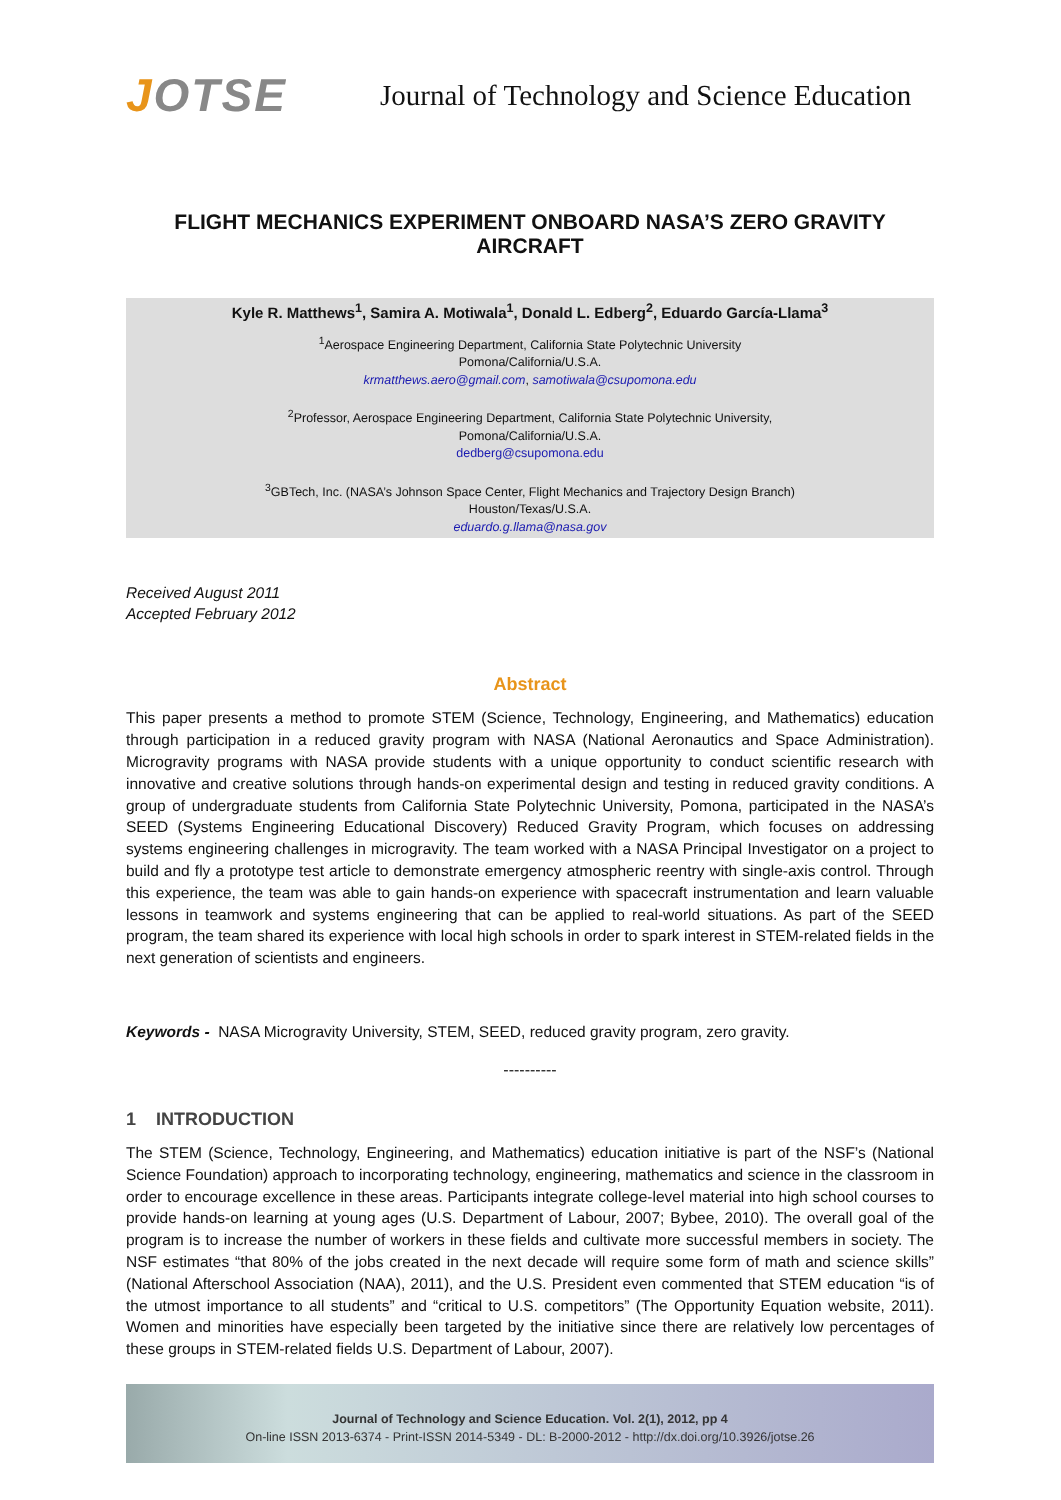JOTSE
Journal of Technology and Science Education
FLIGHT MECHANICS EXPERIMENT ONBOARD NASA’S ZERO GRAVITY AIRCRAFT
Kyle R. Matthews<sup>1</sup>, Samira A. Motiwala<sup>1</sup>, Donald L. Edberg<sup>2</sup>, Eduardo García-Llama<sup>3</sup>
<sup>1</sup> Aerospace Engineering Department, California State Polytechnic University
Pomona/California/U.S.A.
krmatthews.aero@gmail.com, samotiwala@csupomona.edu
<sup>2</sup> Professor, Aerospace Engineering Department, California State Polytechnic University,
Pomona/California/U.S.A.
dedberg@csupomona.edu
<sup>3</sup> GBTech, Inc. (NASA’s Johnson Space Center, Flight Mechanics and Trajectory Design Branch)
Houston/Texas/U.S.A.
eduardo.g.llama@nasa.gov
Received August 2011
Accepted February 2012
Abstract
This paper presents a method to promote STEM (Science, Technology, Engineering, and Mathematics) education through participation in a reduced gravity program with NASA (National Aeronautics and Space Administration). Microgravity programs with NASA provide students with a unique opportunity to conduct scientific research with innovative and creative solutions through hands-on experimental design and testing in reduced gravity conditions. A group of undergraduate students from California State Polytechnic University, Pomona, participated in the NASA’s SEED (Systems Engineering Educational Discovery) Reduced Gravity Program, which focuses on addressing systems engineering challenges in microgravity. The team worked with a NASA Principal Investigator on a project to build and fly a prototype test article to demonstrate emergency atmospheric reentry with single-axis control. Through this experience, the team was able to gain hands-on experience with spacecraft instrumentation and learn valuable lessons in teamwork and systems engineering that can be applied to real-world situations. As part of the SEED program, the team shared its experience with local high schools in order to spark interest in STEM-related fields in the next generation of scientists and engineers.
Keywords - NASA Microgravity University, STEM, SEED, reduced gravity program, zero gravity.
----------
1 INTRODUCTION
The STEM (Science, Technology, Engineering, and Mathematics) education initiative is part of the NSF’s (National Science Foundation) approach to incorporating technology, engineering, mathematics and science in the classroom in order to encourage excellence in these areas. Participants integrate college-level material into high school courses to provide hands-on learning at young ages (U.S. Department of Labour, 2007; Bybee, 2010). The overall goal of the program is to increase the number of workers in these fields and cultivate more successful members in society. The NSF estimates “that 80% of the jobs created in the next decade will require some form of math and science skills” (National Afterschool Association (NAA), 2011), and the U.S. President even commented that STEM education “is of the utmost importance to all students” and “critical to U.S. competitors” (The Opportunity Equation website, 2011). Women and minorities have especially been targeted by the initiative since there are relatively low percentages of these groups in STEM-related fields U.S. Department of Labour, 2007).
Journal of Technology and Science Education. Vol. 2(1), 2012, pp 4
On-line ISSN 2013-6374 - Print-ISSN 2014-5349 - DL: B-2000-2012 - http://dx.doi.org/10.3926/jotse.26